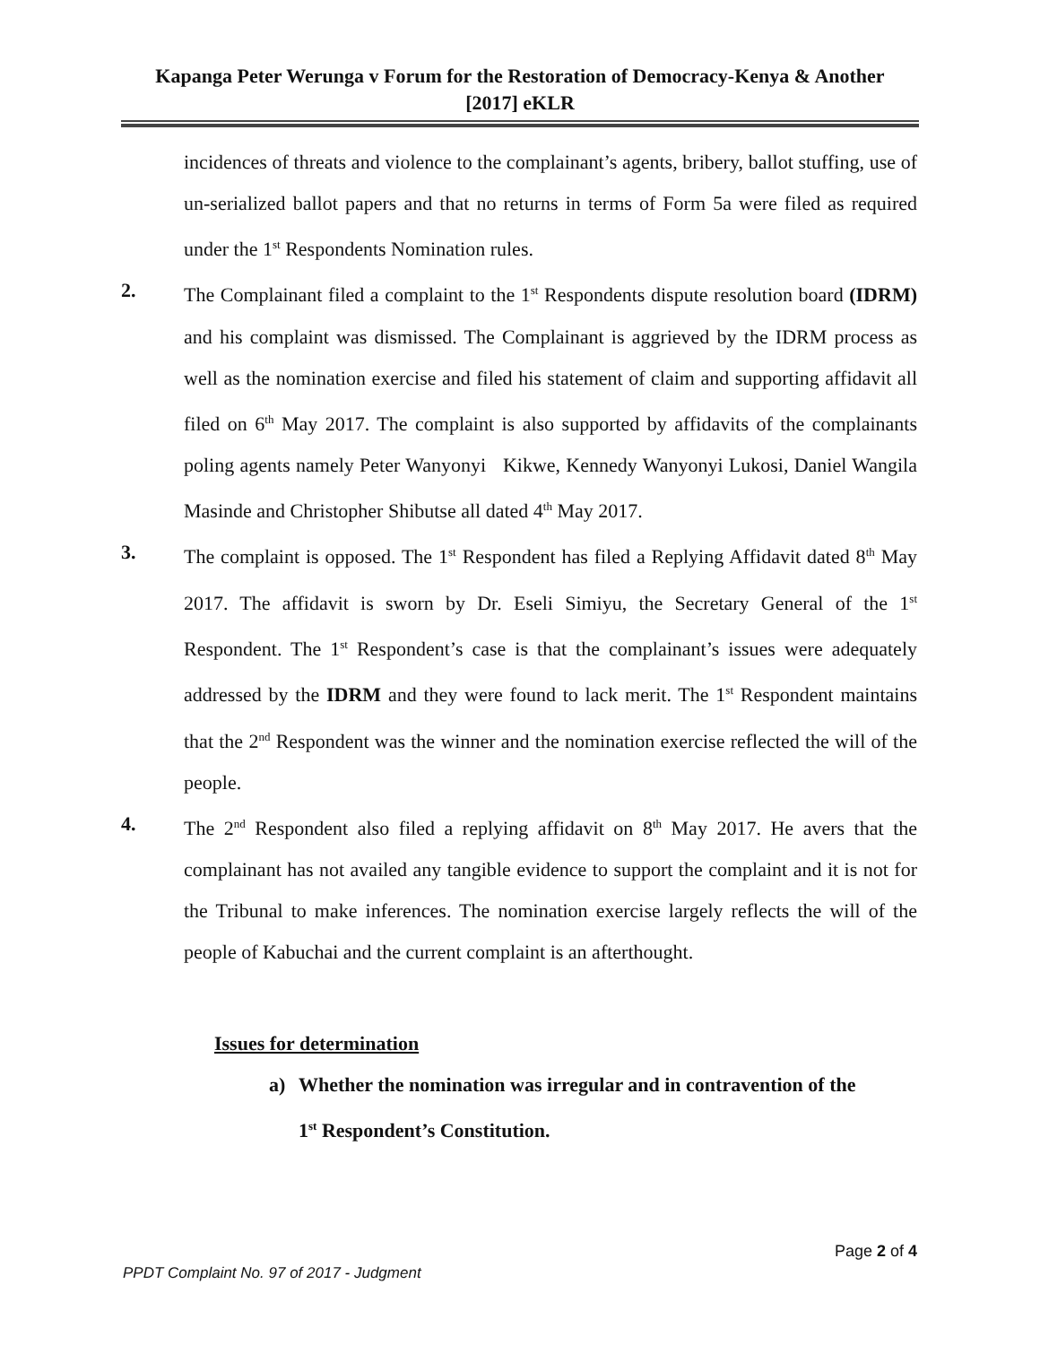Kapanga Peter Werunga v Forum for the Restoration of Democracy-Kenya & Another
[2017] eKLR
incidences of threats and violence to the complainant’s agents, bribery, ballot stuffing, use of un-serialized ballot papers and that no returns in terms of Form 5a were filed as required under the 1<sup>st</sup> Respondents Nomination rules.
2. The Complainant filed a complaint to the 1<sup>st</sup> Respondents dispute resolution board (IDRM) and his complaint was dismissed. The Complainant is aggrieved by the IDRM process as well as the nomination exercise and filed his statement of claim and supporting affidavit all filed on 6<sup>th</sup> May 2017. The complaint is also supported by affidavits of the complainants poling agents namely Peter Wanyonyi Kikwe, Kennedy Wanyonyi Lukosi, Daniel Wangila Masinde and Christopher Shibutse all dated 4<sup>th</sup> May 2017.
3. The complaint is opposed. The 1<sup>st</sup> Respondent has filed a Replying Affidavit dated 8<sup>th</sup> May 2017. The affidavit is sworn by Dr. Eseli Simiyu, the Secretary General of the 1<sup>st</sup> Respondent. The 1<sup>st</sup> Respondent’s case is that the complainant’s issues were adequately addressed by the IDRM and they were found to lack merit. The 1<sup>st</sup> Respondent maintains that the 2<sup>nd</sup> Respondent was the winner and the nomination exercise reflected the will of the people.
4. The 2<sup>nd</sup> Respondent also filed a replying affidavit on 8<sup>th</sup> May 2017. He avers that the complainant has not availed any tangible evidence to support the complaint and it is not for the Tribunal to make inferences. The nomination exercise largely reflects the will of the people of Kabuchai and the current complaint is an afterthought.
Issues for determination
a) Whether the nomination was irregular and in contravention of the 1<sup>st</sup> Respondent’s Constitution.
Page 2 of 4
PPDT Complaint No. 97 of 2017 - Judgment